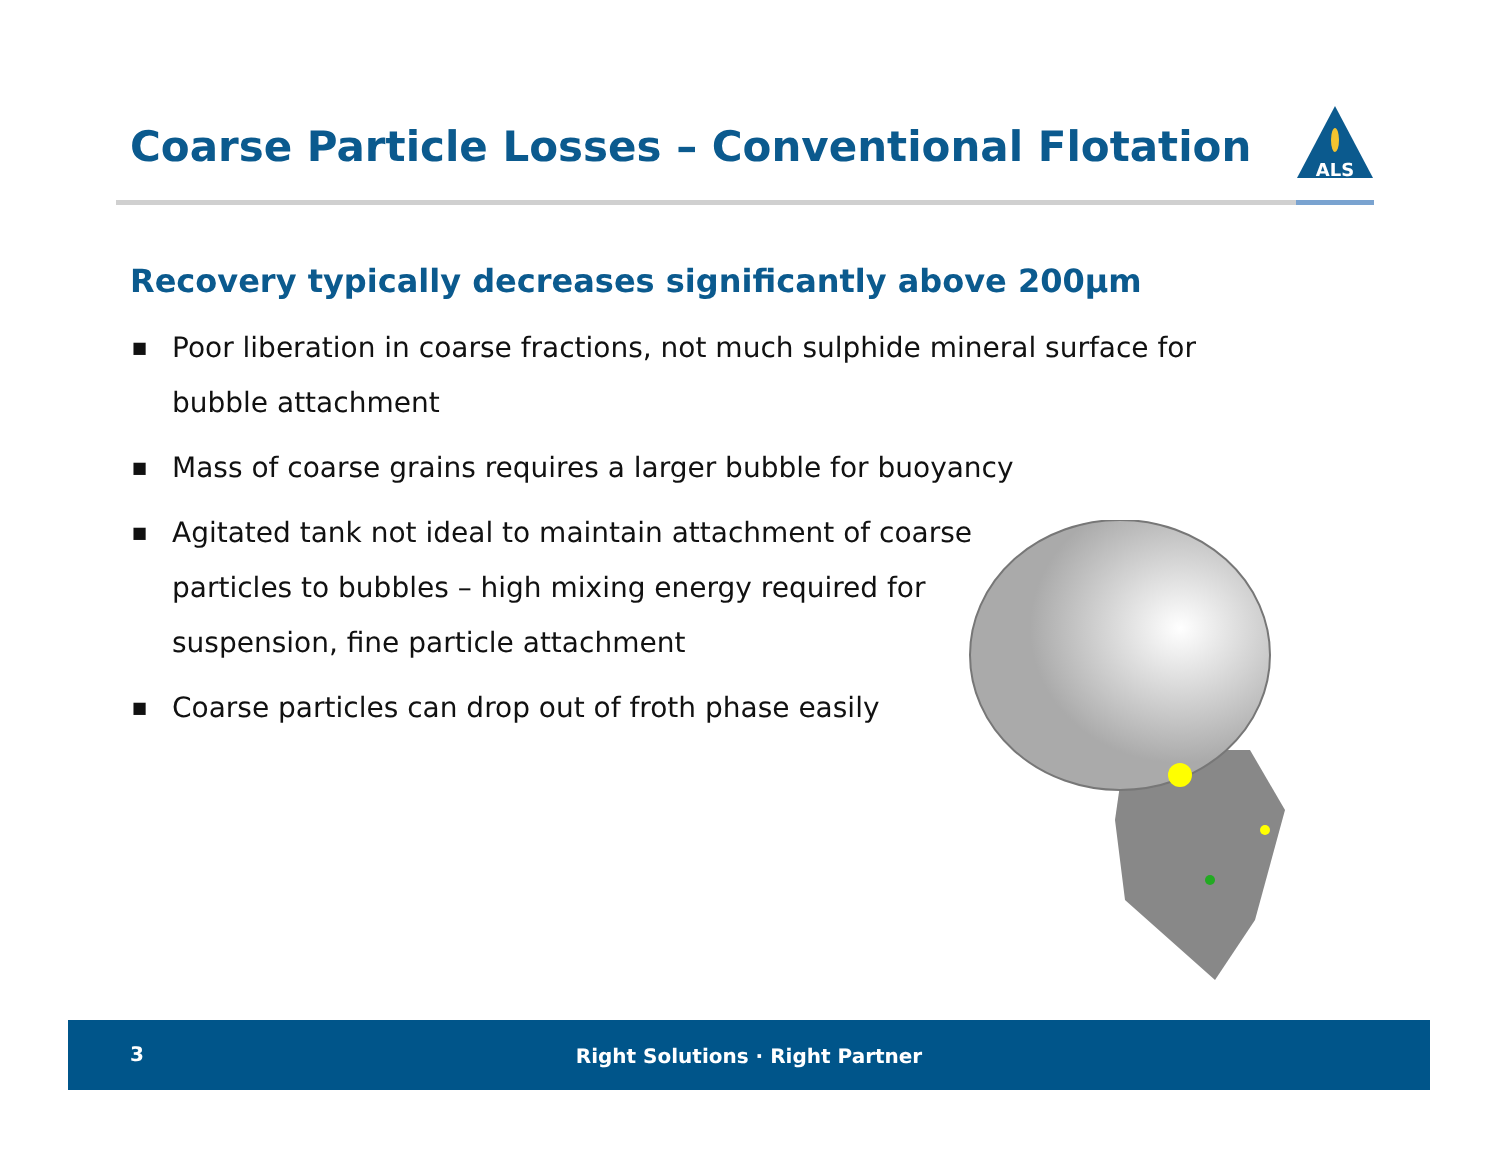Coarse Particle Losses – Conventional Flotation
ALS
Recovery typically decreases significantly above 200µm
■ Poor liberation in coarse fractions, not much sulphide mineral surface for bubble attachment
■ Mass of coarse grains requires a larger bubble for buoyancy
■ Agitated tank not ideal to maintain attachment of coarse particles to bubbles – high mixing energy required for suspension, fine particle attachment
■ Coarse particles can drop out of froth phase easily
3
Right Solutions · Right Partner